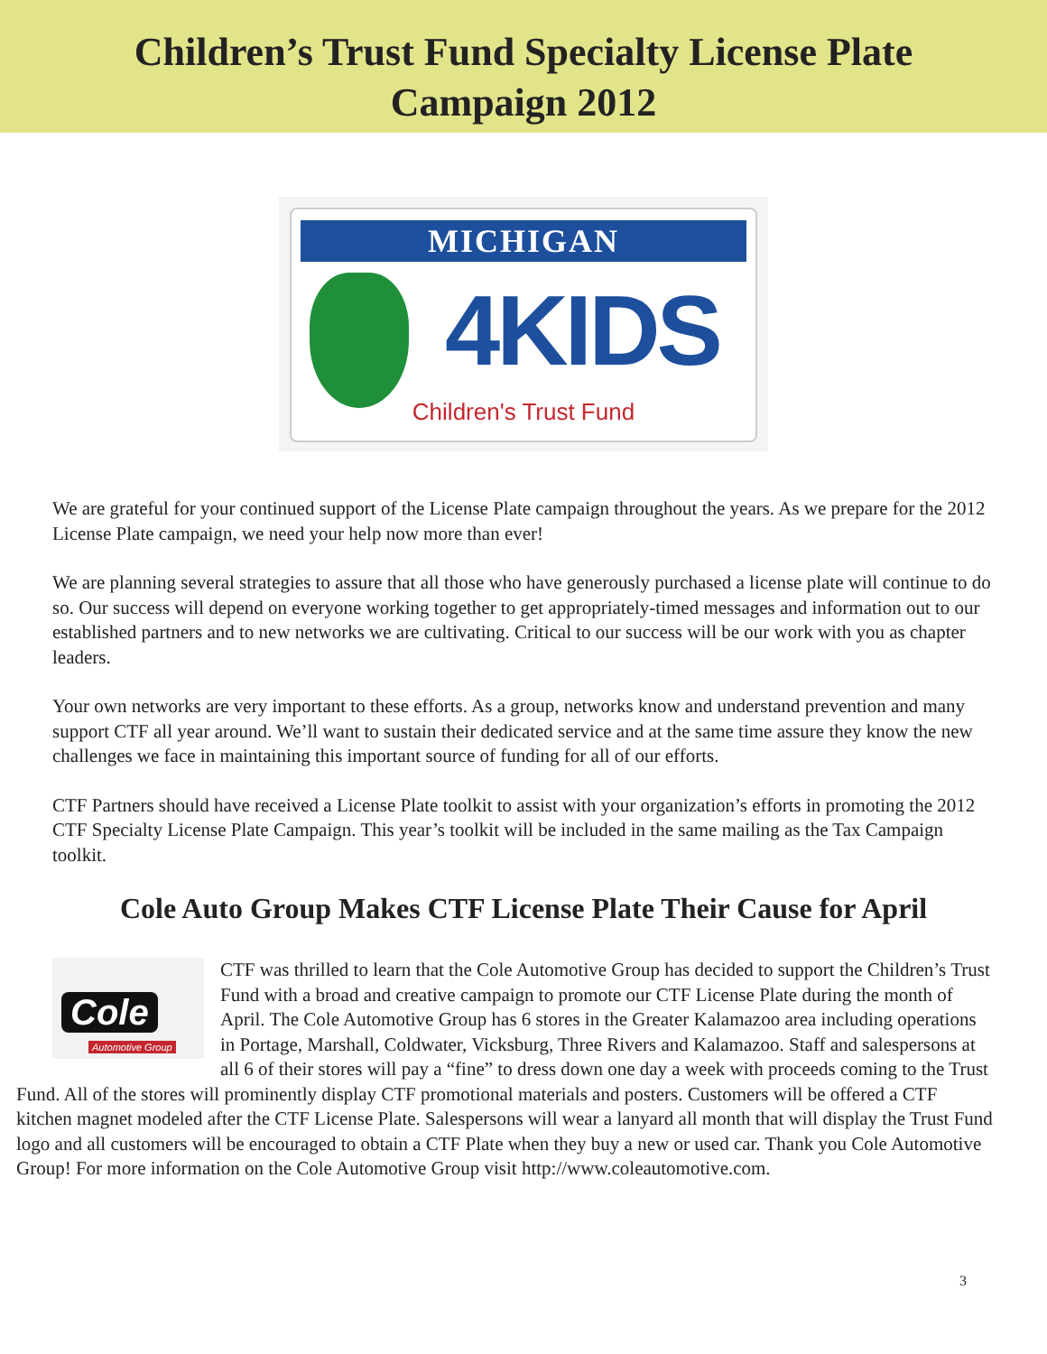Children’s Trust Fund Specialty License Plate
Campaign 2012
MICHIGAN
4KIDS
Children's Trust Fund
We are grateful for your continued support of the License Plate campaign throughout the years. As we prepare for the 2012 License Plate campaign, we need your help now more than ever!
We are planning several strategies to assure that all those who have generously purchased a license plate will continue to do so. Our success will depend on everyone working together to get appropriately-timed messages and information out to our established partners and to new networks we are cultivating. Critical to our success will be our work with you as chapter leaders.
Your own networks are very important to these efforts. As a group, networks know and understand prevention and many support CTF all year around. We’ll want to sustain their dedicated service and at the same time assure they know the new challenges we face in maintaining this important source of funding for all of our efforts.
CTF Partners should have received a License Plate toolkit to assist with your organization’s efforts in promoting the 2012 CTF Specialty License Plate Campaign. This year’s toolkit will be included in the same mailing as the Tax Campaign toolkit.
Cole Auto Group Makes CTF License Plate Their Cause for April
Cole
Automotive Group
CTF was thrilled to learn that the Cole Automotive Group has decided to support the Children’s Trust Fund with a broad and creative campaign to promote our CTF License Plate during the month of April. The Cole Automotive Group has 6 stores in the Greater Kalamazoo area including operations in Portage, Marshall, Coldwater, Vicksburg, Three Rivers and Kalamazoo. Staff and salespersons at all 6 of their stores will pay a “fine” to dress down one day a week with proceeds coming to the Trust Fund. All of the stores will prominently display CTF promotional materials and posters. Customers will be offered a CTF kitchen magnet modeled after the CTF License Plate. Salespersons will wear a lanyard all month that will display the Trust Fund logo and all customers will be encouraged to obtain a CTF Plate when they buy a new or used car. Thank you Cole Automotive Group! For more information on the Cole Automotive Group visit http://www.coleautomotive.com.
3